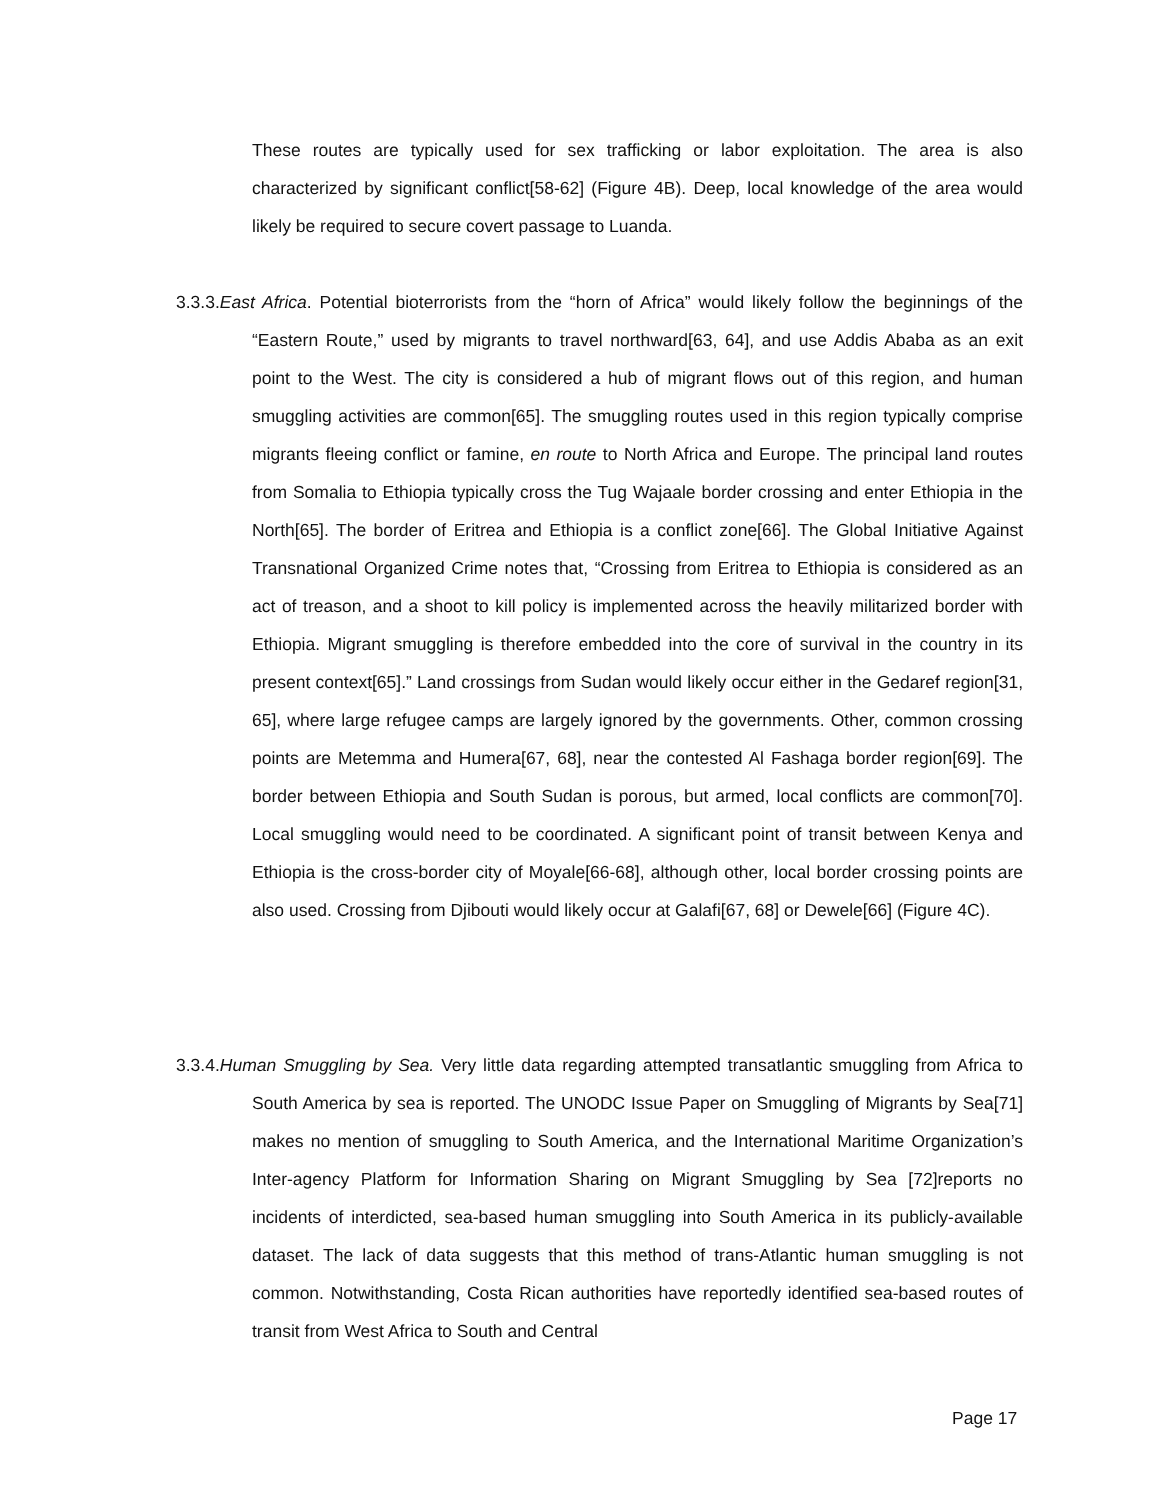These routes are typically used for sex trafficking or labor exploitation. The area is also characterized by significant conflict[58-62] (Figure 4B). Deep, local knowledge of the area would likely be required to secure covert passage to Luanda.
3.3.3.East Africa. Potential bioterrorists from the “horn of Africa” would likely follow the beginnings of the “Eastern Route,” used by migrants to travel northward[63, 64], and use Addis Ababa as an exit point to the West. The city is considered a hub of migrant flows out of this region, and human smuggling activities are common[65]. The smuggling routes used in this region typically comprise migrants fleeing conflict or famine, en route to North Africa and Europe. The principal land routes from Somalia to Ethiopia typically cross the Tug Wajaale border crossing and enter Ethiopia in the North[65]. The border of Eritrea and Ethiopia is a conflict zone[66]. The Global Initiative Against Transnational Organized Crime notes that, “Crossing from Eritrea to Ethiopia is considered as an act of treason, and a shoot to kill policy is implemented across the heavily militarized border with Ethiopia. Migrant smuggling is therefore embedded into the core of survival in the country in its present context[65].” Land crossings from Sudan would likely occur either in the Gedaref region[31, 65], where large refugee camps are largely ignored by the governments. Other, common crossing points are Metemma and Humera[67, 68], near the contested Al Fashaga border region[69]. The border between Ethiopia and South Sudan is porous, but armed, local conflicts are common[70]. Local smuggling would need to be coordinated. A significant point of transit between Kenya and Ethiopia is the cross-border city of Moyale[66-68], although other, local border crossing points are also used. Crossing from Djibouti would likely occur at Galafi[67, 68] or Dewele[66] (Figure 4C).
3.3.4.Human Smuggling by Sea. Very little data regarding attempted transatlantic smuggling from Africa to South America by sea is reported. The UNODC Issue Paper on Smuggling of Migrants by Sea[71] makes no mention of smuggling to South America, and the International Maritime Organization’s Inter-agency Platform for Information Sharing on Migrant Smuggling by Sea [72]reports no incidents of interdicted, sea-based human smuggling into South America in its publicly-available dataset. The lack of data suggests that this method of trans-Atlantic human smuggling is not common. Notwithstanding, Costa Rican authorities have reportedly identified sea-based routes of transit from West Africa to South and Central
Page 17